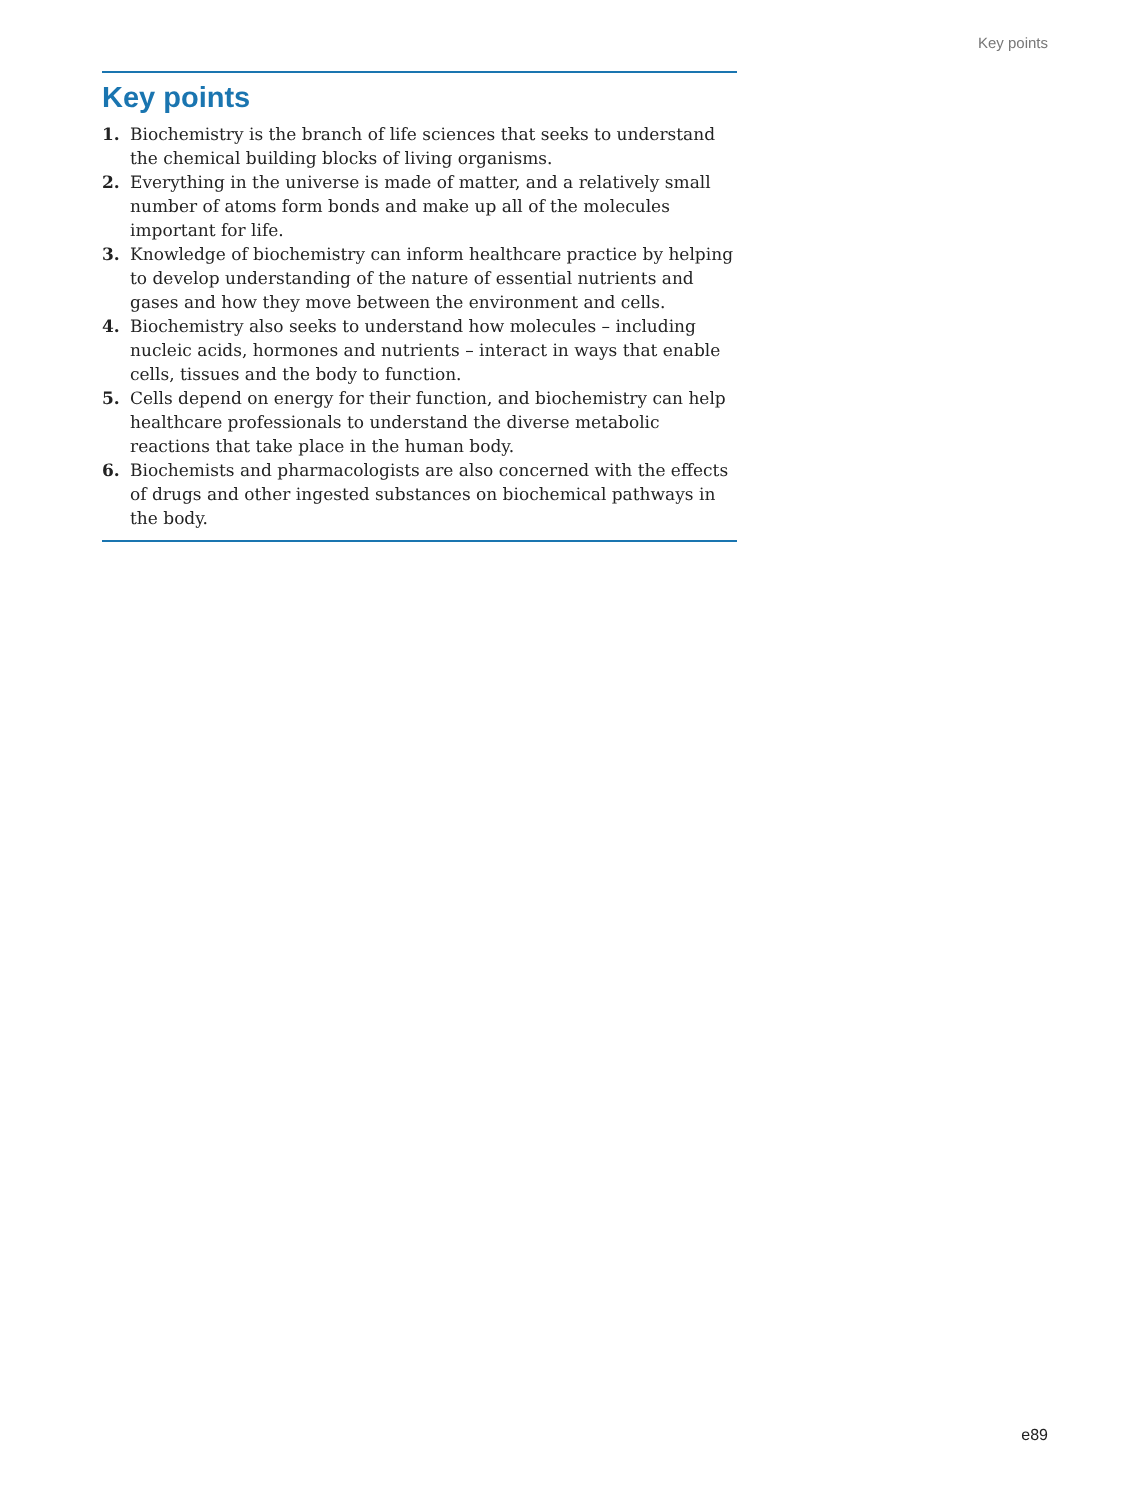Key points
Key points
1. Biochemistry is the branch of life sciences that seeks to understand the chemical building blocks of living organisms.
2. Everything in the universe is made of matter, and a relatively small number of atoms form bonds and make up all of the molecules important for life.
3. Knowledge of biochemistry can inform healthcare practice by helping to develop understanding of the nature of essential nutrients and gases and how they move between the environment and cells.
4. Biochemistry also seeks to understand how molecules – including nucleic acids, hormones and nutrients – interact in ways that enable cells, tissues and the body to function.
5. Cells depend on energy for their function, and biochemistry can help healthcare professionals to understand the diverse metabolic reactions that take place in the human body.
6. Biochemists and pharmacologists are also concerned with the effects of drugs and other ingested substances on biochemical pathways in the body.
e89